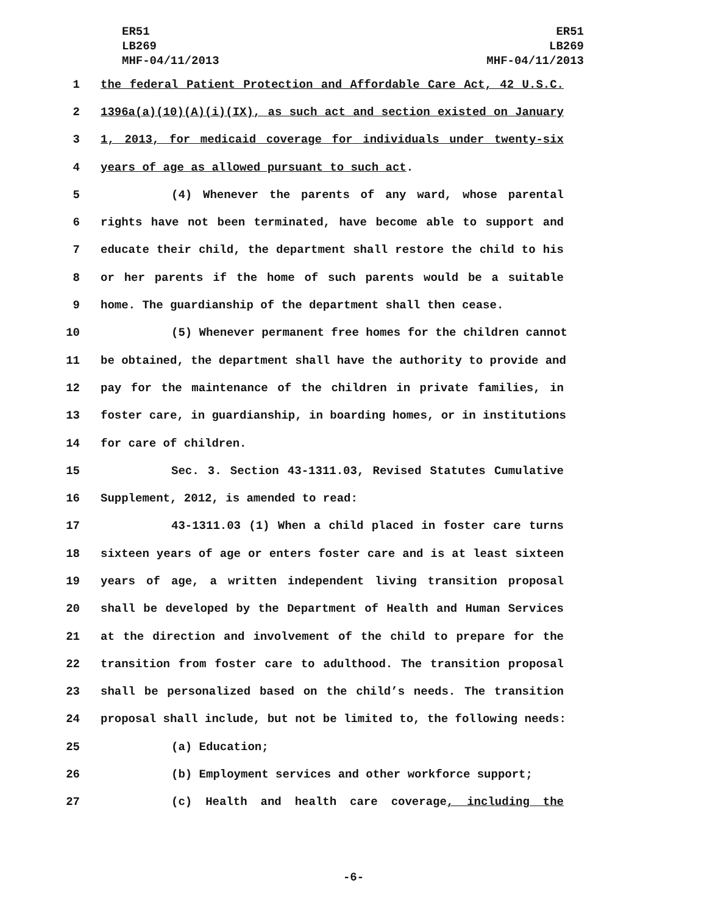ER51
LB269
MHF-04/11/2013
ER51
LB269
MHF-04/11/2013
1 the federal Patient Protection and Affordable Care Act, 42 U.S.C.
2 1396a(a)(10)(A)(i)(IX), as such act and section existed on January
3 1, 2013, for medicaid coverage for individuals under twenty-six
4 years of age as allowed pursuant to such act.
5 (4) Whenever the parents of any ward, whose parental
6 rights have not been terminated, have become able to support and
7 educate their child, the department shall restore the child to his
8 or her parents if the home of such parents would be a suitable
9 home. The guardianship of the department shall then cease.
10 (5) Whenever permanent free homes for the children cannot
11 be obtained, the department shall have the authority to provide and
12 pay for the maintenance of the children in private families, in
13 foster care, in guardianship, in boarding homes, or in institutions
14 for care of children.
15 Sec. 3. Section 43-1311.03, Revised Statutes Cumulative
16 Supplement, 2012, is amended to read:
17 43-1311.03 (1) When a child placed in foster care turns
18 sixteen years of age or enters foster care and is at least sixteen
19 years of age, a written independent living transition proposal
20 shall be developed by the Department of Health and Human Services
21 at the direction and involvement of the child to prepare for the
22 transition from foster care to adulthood. The transition proposal
23 shall be personalized based on the child’s needs. The transition
24 proposal shall include, but not be limited to, the following needs:
25 (a) Education;
26 (b) Employment services and other workforce support;
27 (c) Health and health care coverage, including the
-6-